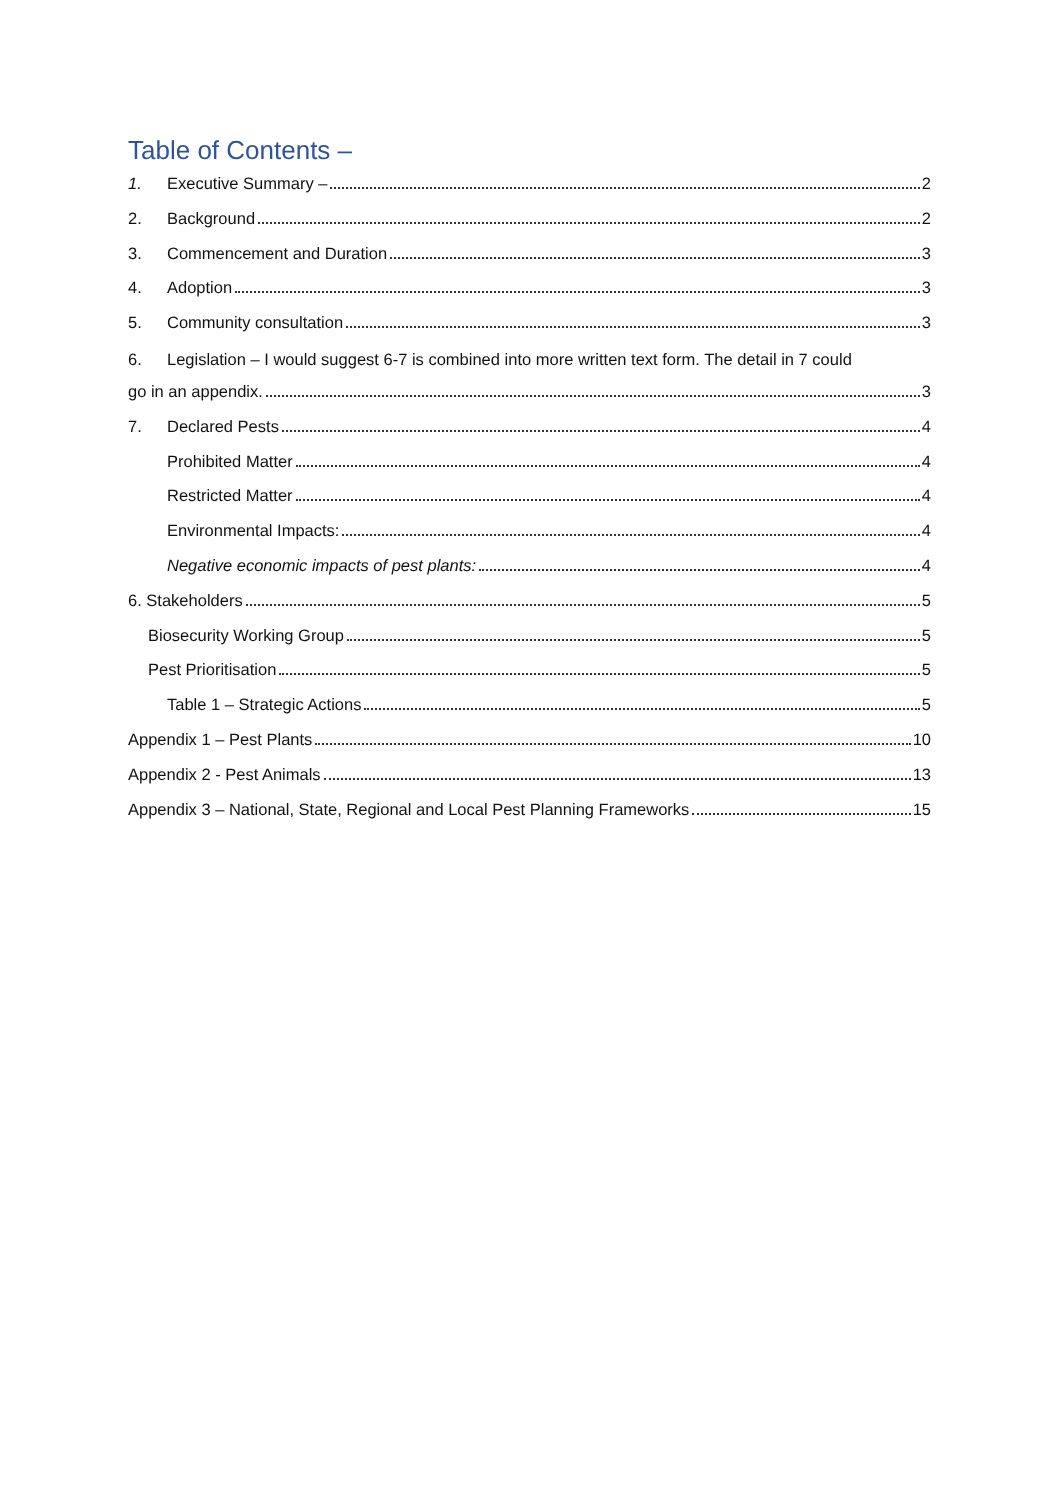Table of Contents –
1. Executive Summary – 2
2. Background 2
3. Commencement and Duration 3
4. Adoption 3
5. Community consultation 3
6. Legislation – I would suggest 6-7 is combined into more written text form. The detail in 7 could
go in an appendix. 3
7. Declared Pests 4
Prohibited Matter 4
Restricted Matter 4
Environmental Impacts: 4
Negative economic impacts of pest plants: 4
6. Stakeholders 5
Biosecurity Working Group 5
Pest Prioritisation 5
Table 1 – Strategic Actions 5
Appendix 1 – Pest Plants 10
Appendix 2 - Pest Animals 13
Appendix 3 – National, State, Regional and Local Pest Planning Frameworks 15